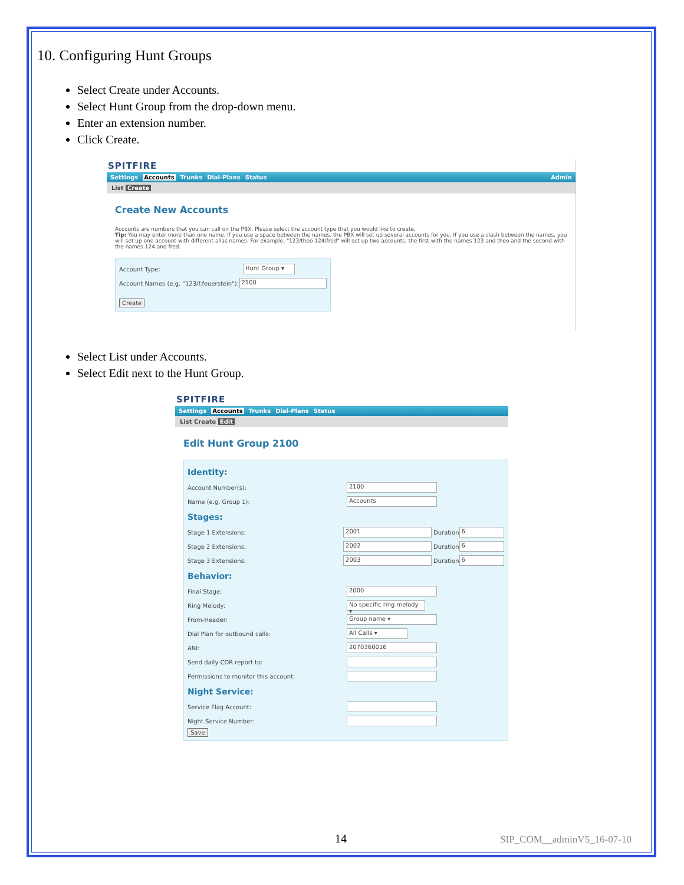10. Configuring Hunt Groups
Select Create under Accounts.
Select Hunt Group from the drop-down menu.
Enter an extension number.
Click Create.
SPITFIRE
Settings Accounts Trunks Dial-Plans Status Admin
List Create
Create New Accounts
Accounts are numbers that you can call on the PBX. Please select the account type that you would like to create.
Tip: You may enter more than one name. If you use a space between the names, the PBX will set up several accounts for you. If you use a slash between the names, you will set up one account with different alias names. For example, "123/theo 124/fred" will set up two accounts, the first with the names 123 and theo and the second with the names 124 and fred.
Account Type:
Hunt Group ▾
Account Names (e.g. "123/f.feuerstein"):
2100
Create
Select List under Accounts.
Select Edit next to the Hunt Group.
SPITFIRE
Settings Accounts Trunks Dial-Plans Status
List Create Edit
Edit Hunt Group 2100
Identity:
Account Number(s):
2100
Name (e.g. Group 1):
Accounts
Stages:
Stage 1 Extensions:
2001
Duration
6
Stage 2 Extensions:
2002
Duration
6
Stage 3 Extensions:
2003
Duration
6
Behavior:
Final Stage:
2000
Ring Melody:
No specific ring melody ▾
From-Header:
Group name ▾
Dial Plan for outbound calls:
All Calls ▾
ANI:
2070360016
Send daily CDR report to:
Permissions to monitor this account:
Night Service:
Service Flag Account:
Night Service Number:
Save
14 SIP_COM__adminV5_16-07-10